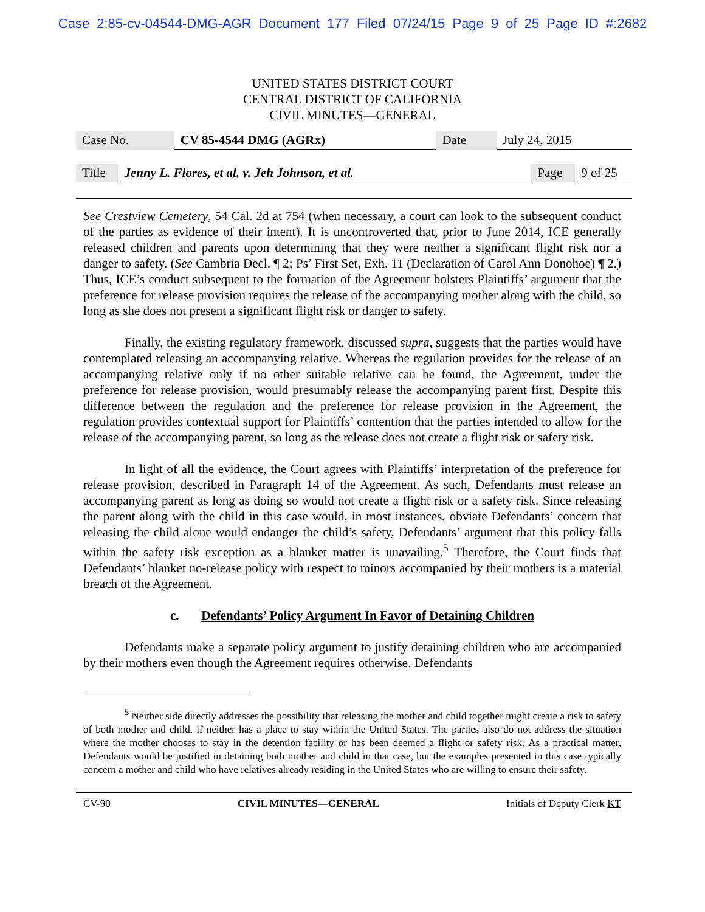Case 2:85-cv-04544-DMG-AGR Document 177 Filed 07/24/15 Page 9 of 25 Page ID #:2682
UNITED STATES DISTRICT COURT
CENTRAL DISTRICT OF CALIFORNIA
CIVIL MINUTES—GENERAL
| Case No. | CV 85-4544 DMG (AGRx) | Date | July 24, 2015 |
| Title | Jenny L. Flores, et al. v. Jeh Johnson, et al. | Page | 9 of 25 |
See Crestview Cemetery, 54 Cal. 2d at 754 (when necessary, a court can look to the subsequent conduct of the parties as evidence of their intent). It is uncontroverted that, prior to June 2014, ICE generally released children and parents upon determining that they were neither a significant flight risk nor a danger to safety. (See Cambria Decl. ¶ 2; Ps’ First Set, Exh. 11 (Declaration of Carol Ann Donohoe) ¶ 2.) Thus, ICE’s conduct subsequent to the formation of the Agreement bolsters Plaintiffs’ argument that the preference for release provision requires the release of the accompanying mother along with the child, so long as she does not present a significant flight risk or danger to safety.
Finally, the existing regulatory framework, discussed supra, suggests that the parties would have contemplated releasing an accompanying relative. Whereas the regulation provides for the release of an accompanying relative only if no other suitable relative can be found, the Agreement, under the preference for release provision, would presumably release the accompanying parent first. Despite this difference between the regulation and the preference for release provision in the Agreement, the regulation provides contextual support for Plaintiffs’ contention that the parties intended to allow for the release of the accompanying parent, so long as the release does not create a flight risk or safety risk.
In light of all the evidence, the Court agrees with Plaintiffs’ interpretation of the preference for release provision, described in Paragraph 14 of the Agreement. As such, Defendants must release an accompanying parent as long as doing so would not create a flight risk or a safety risk. Since releasing the parent along with the child in this case would, in most instances, obviate Defendants’ concern that releasing the child alone would endanger the child’s safety, Defendants’ argument that this policy falls within the safety risk exception as a blanket matter is unavailing.<sup>5</sup> Therefore, the Court finds that Defendants’ blanket no-release policy with respect to minors accompanied by their mothers is a material breach of the Agreement.
c. Defendants’ Policy Argument In Favor of Detaining Children
Defendants make a separate policy argument to justify detaining children who are accompanied by their mothers even though the Agreement requires otherwise. Defendants
<sup>5</sup> Neither side directly addresses the possibility that releasing the mother and child together might create a risk to safety of both mother and child, if neither has a place to stay within the United States. The parties also do not address the situation where the mother chooses to stay in the detention facility or has been deemed a flight or safety risk. As a practical matter, Defendants would be justified in detaining both mother and child in that case, but the examples presented in this case typically concern a mother and child who have relatives already residing in the United States who are willing to ensure their safety.
CV-90 CIVIL MINUTES—GENERAL Initials of Deputy Clerk KT